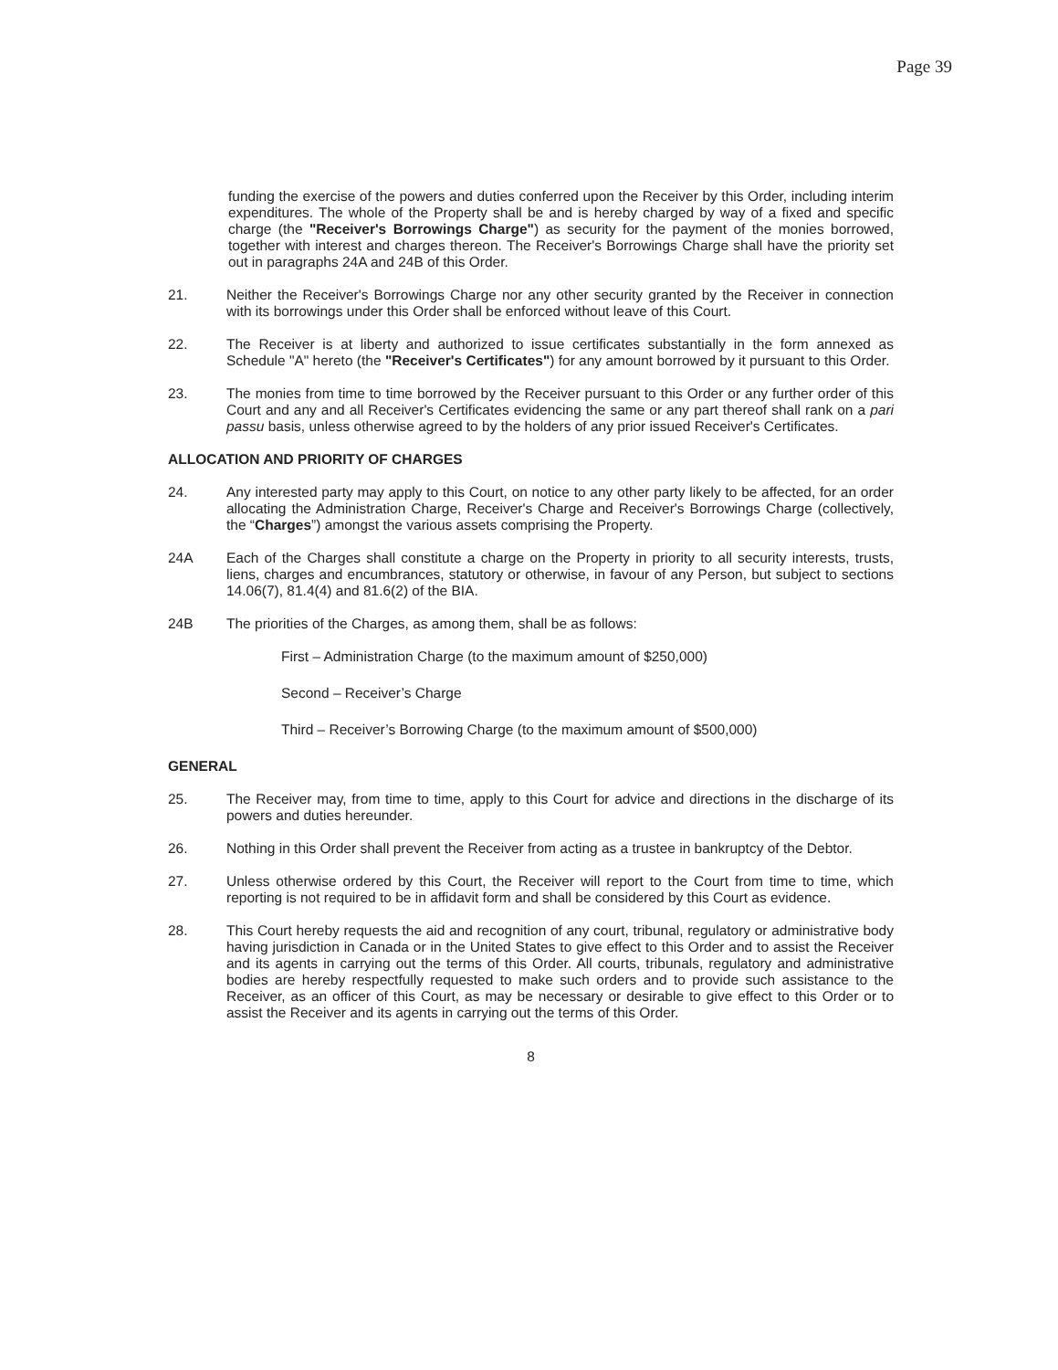Page 39
funding the exercise of the powers and duties conferred upon the Receiver by this Order, including interim expenditures. The whole of the Property shall be and is hereby charged by way of a fixed and specific charge (the "Receiver's Borrowings Charge") as security for the payment of the monies borrowed, together with interest and charges thereon. The Receiver's Borrowings Charge shall have the priority set out in paragraphs 24A and 24B of this Order.
21. Neither the Receiver's Borrowings Charge nor any other security granted by the Receiver in connection with its borrowings under this Order shall be enforced without leave of this Court.
22. The Receiver is at liberty and authorized to issue certificates substantially in the form annexed as Schedule "A" hereto (the "Receiver's Certificates") for any amount borrowed by it pursuant to this Order.
23. The monies from time to time borrowed by the Receiver pursuant to this Order or any further order of this Court and any and all Receiver's Certificates evidencing the same or any part thereof shall rank on a pari passu basis, unless otherwise agreed to by the holders of any prior issued Receiver's Certificates.
ALLOCATION AND PRIORITY OF CHARGES
24. Any interested party may apply to this Court, on notice to any other party likely to be affected, for an order allocating the Administration Charge, Receiver's Charge and Receiver's Borrowings Charge (collectively, the “Charges”) amongst the various assets comprising the Property.
24A Each of the Charges shall constitute a charge on the Property in priority to all security interests, trusts, liens, charges and encumbrances, statutory or otherwise, in favour of any Person, but subject to sections 14.06(7), 81.4(4) and 81.6(2) of the BIA.
24B The priorities of the Charges, as among them, shall be as follows:
First – Administration Charge (to the maximum amount of $250,000)
Second – Receiver’s Charge
Third – Receiver’s Borrowing Charge (to the maximum amount of $500,000)
GENERAL
25. The Receiver may, from time to time, apply to this Court for advice and directions in the discharge of its powers and duties hereunder.
26. Nothing in this Order shall prevent the Receiver from acting as a trustee in bankruptcy of the Debtor.
27. Unless otherwise ordered by this Court, the Receiver will report to the Court from time to time, which reporting is not required to be in affidavit form and shall be considered by this Court as evidence.
28. This Court hereby requests the aid and recognition of any court, tribunal, regulatory or administrative body having jurisdiction in Canada or in the United States to give effect to this Order and to assist the Receiver and its agents in carrying out the terms of this Order. All courts, tribunals, regulatory and administrative bodies are hereby respectfully requested to make such orders and to provide such assistance to the Receiver, as an officer of this Court, as may be necessary or desirable to give effect to this Order or to assist the Receiver and its agents in carrying out the terms of this Order.
8